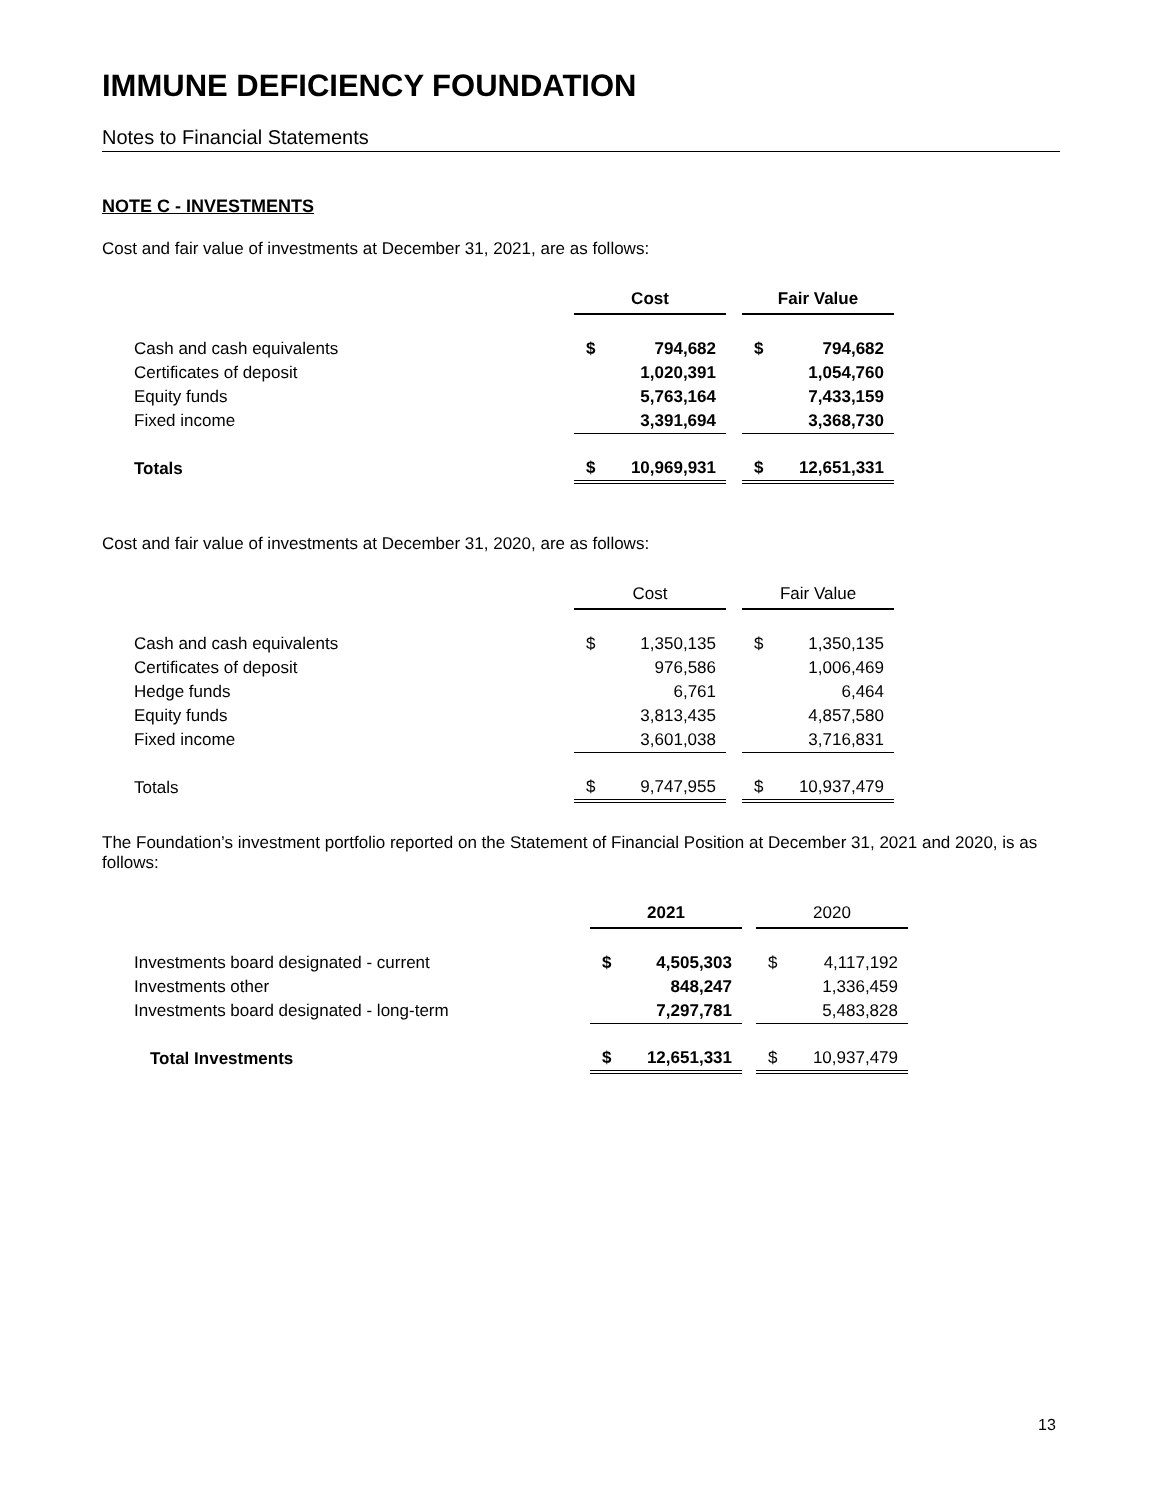IMMUNE DEFICIENCY FOUNDATION
Notes to Financial Statements
NOTE C - INVESTMENTS
Cost and fair value of investments at December 31, 2021, are as follows:
| | Cost | | | Fair Value | |
| --- | --- | --- | --- | --- | --- |
| Cash and cash equivalents | $ | 794,682 | | $ | 794,682 |
| Certificates of deposit | | 1,020,391 | | | 1,054,760 |
| Equity funds | | 5,763,164 | | | 7,433,159 |
| Fixed income | | 3,391,694 | | | 3,368,730 |
| Totals | $ | 10,969,931 | | $ | 12,651,331 |
Cost and fair value of investments at December 31, 2020, are as follows:
| | Cost | | | Fair Value | |
| --- | --- | --- | --- | --- | --- |
| Cash and cash equivalents | $ | 1,350,135 | | $ | 1,350,135 |
| Certificates of deposit | | 976,586 | | | 1,006,469 |
| Hedge funds | | 6,761 | | | 6,464 |
| Equity funds | | 3,813,435 | | | 4,857,580 |
| Fixed income | | 3,601,038 | | | 3,716,831 |
| Totals | $ | 9,747,955 | | $ | 10,937,479 |
The Foundation’s investment portfolio reported on the Statement of Financial Position at December 31, 2021 and 2020, is as follows:
| | 2021 | | | 2020 | |
| --- | --- | --- | --- | --- | --- |
| Investments board designated - current | $ | 4,505,303 | | $ | 4,117,192 |
| Investments other | | 848,247 | | | 1,336,459 |
| Investments board designated - long-term | | 7,297,781 | | | 5,483,828 |
| Total Investments | $ | 12,651,331 | | $ | 10,937,479 |
13